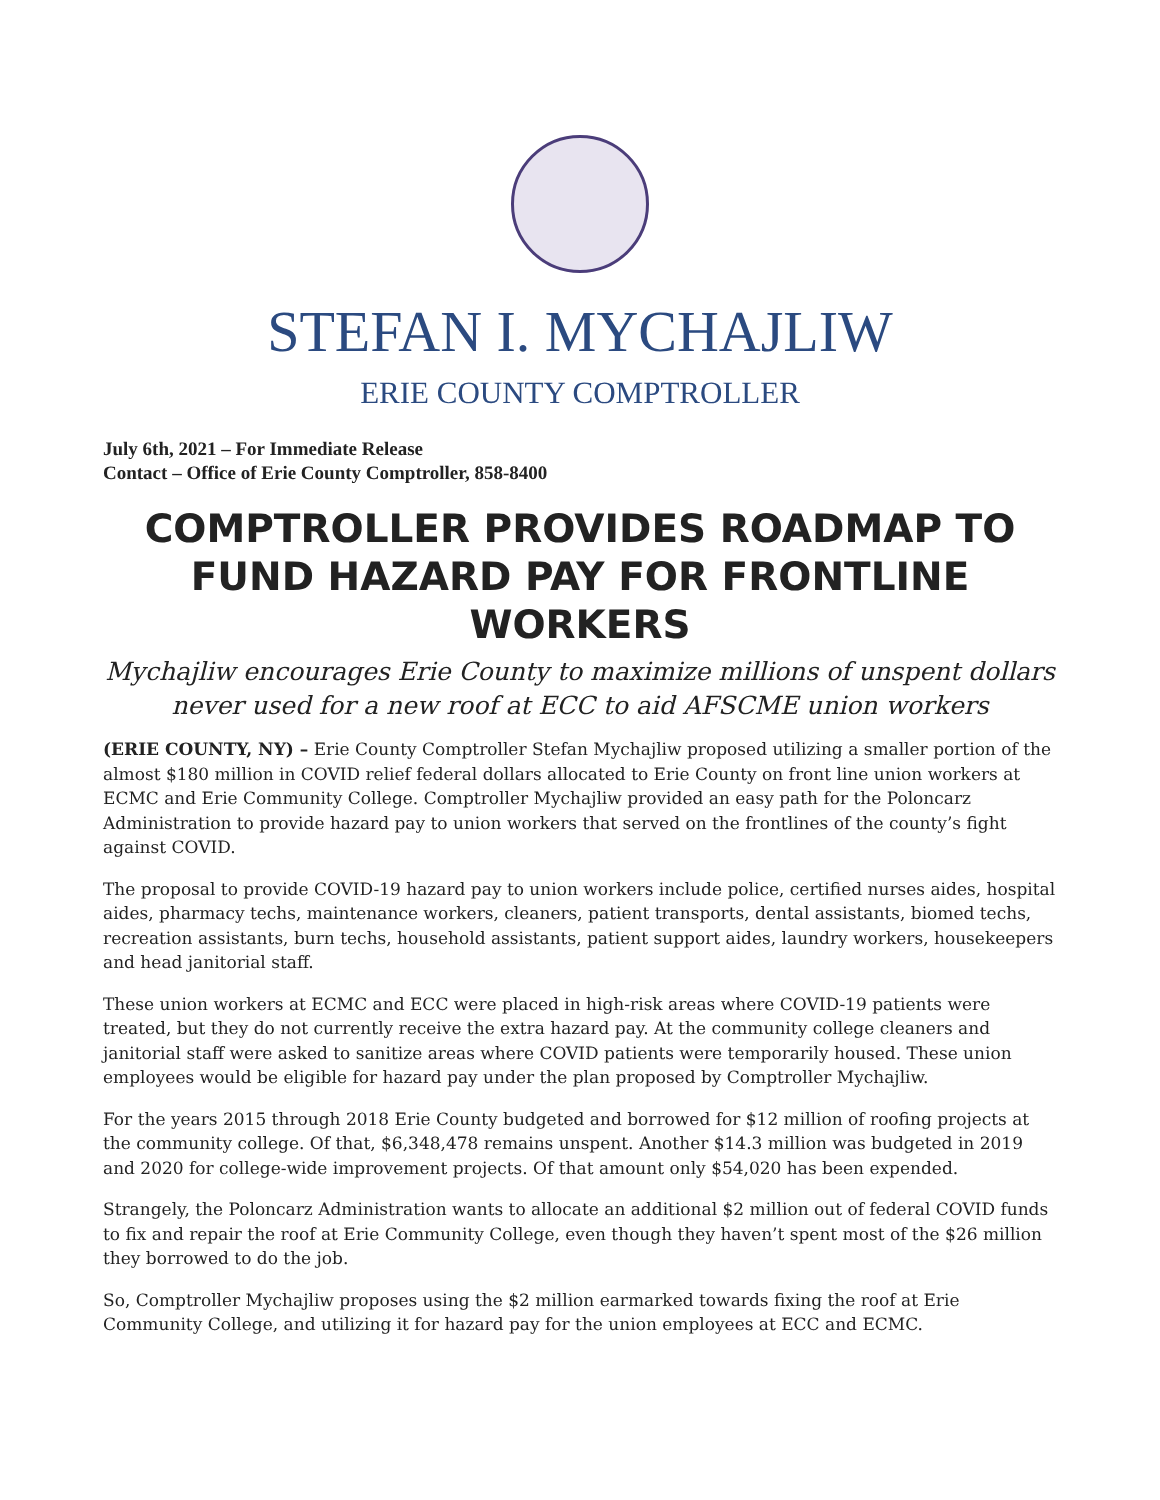STEFAN I. MYCHAJLIW
ERIE COUNTY COMPTROLLER
July 6th, 2021 – For Immediate Release
Contact – Office of Erie County Comptroller, 858-8400
COMPTROLLER PROVIDES ROADMAP TO FUND HAZARD PAY FOR FRONTLINE WORKERS
Mychajliw encourages Erie County to maximize millions of unspent dollars never used for a new roof at ECC to aid AFSCME union workers
(ERIE COUNTY, NY) – Erie County Comptroller Stefan Mychajliw proposed utilizing a smaller portion of the almost $180 million in COVID relief federal dollars allocated to Erie County on front line union workers at ECMC and Erie Community College. Comptroller Mychajliw provided an easy path for the Poloncarz Administration to provide hazard pay to union workers that served on the frontlines of the county’s fight against COVID.
The proposal to provide COVID-19 hazard pay to union workers include police, certified nurses aides, hospital aides, pharmacy techs, maintenance workers, cleaners, patient transports, dental assistants, biomed techs, recreation assistants, burn techs, household assistants, patient support aides, laundry workers, housekeepers and head janitorial staff.
These union workers at ECMC and ECC were placed in high-risk areas where COVID-19 patients were treated, but they do not currently receive the extra hazard pay. At the community college cleaners and janitorial staff were asked to sanitize areas where COVID patients were temporarily housed. These union employees would be eligible for hazard pay under the plan proposed by Comptroller Mychajliw.
For the years 2015 through 2018 Erie County budgeted and borrowed for $12 million of roofing projects at the community college. Of that, $6,348,478 remains unspent. Another $14.3 million was budgeted in 2019 and 2020 for college-wide improvement projects. Of that amount only $54,020 has been expended.
Strangely, the Poloncarz Administration wants to allocate an additional $2 million out of federal COVID funds to fix and repair the roof at Erie Community College, even though they haven’t spent most of the $26 million they borrowed to do the job.
So, Comptroller Mychajliw proposes using the $2 million earmarked towards fixing the roof at Erie Community College, and utilizing it for hazard pay for the union employees at ECC and ECMC.